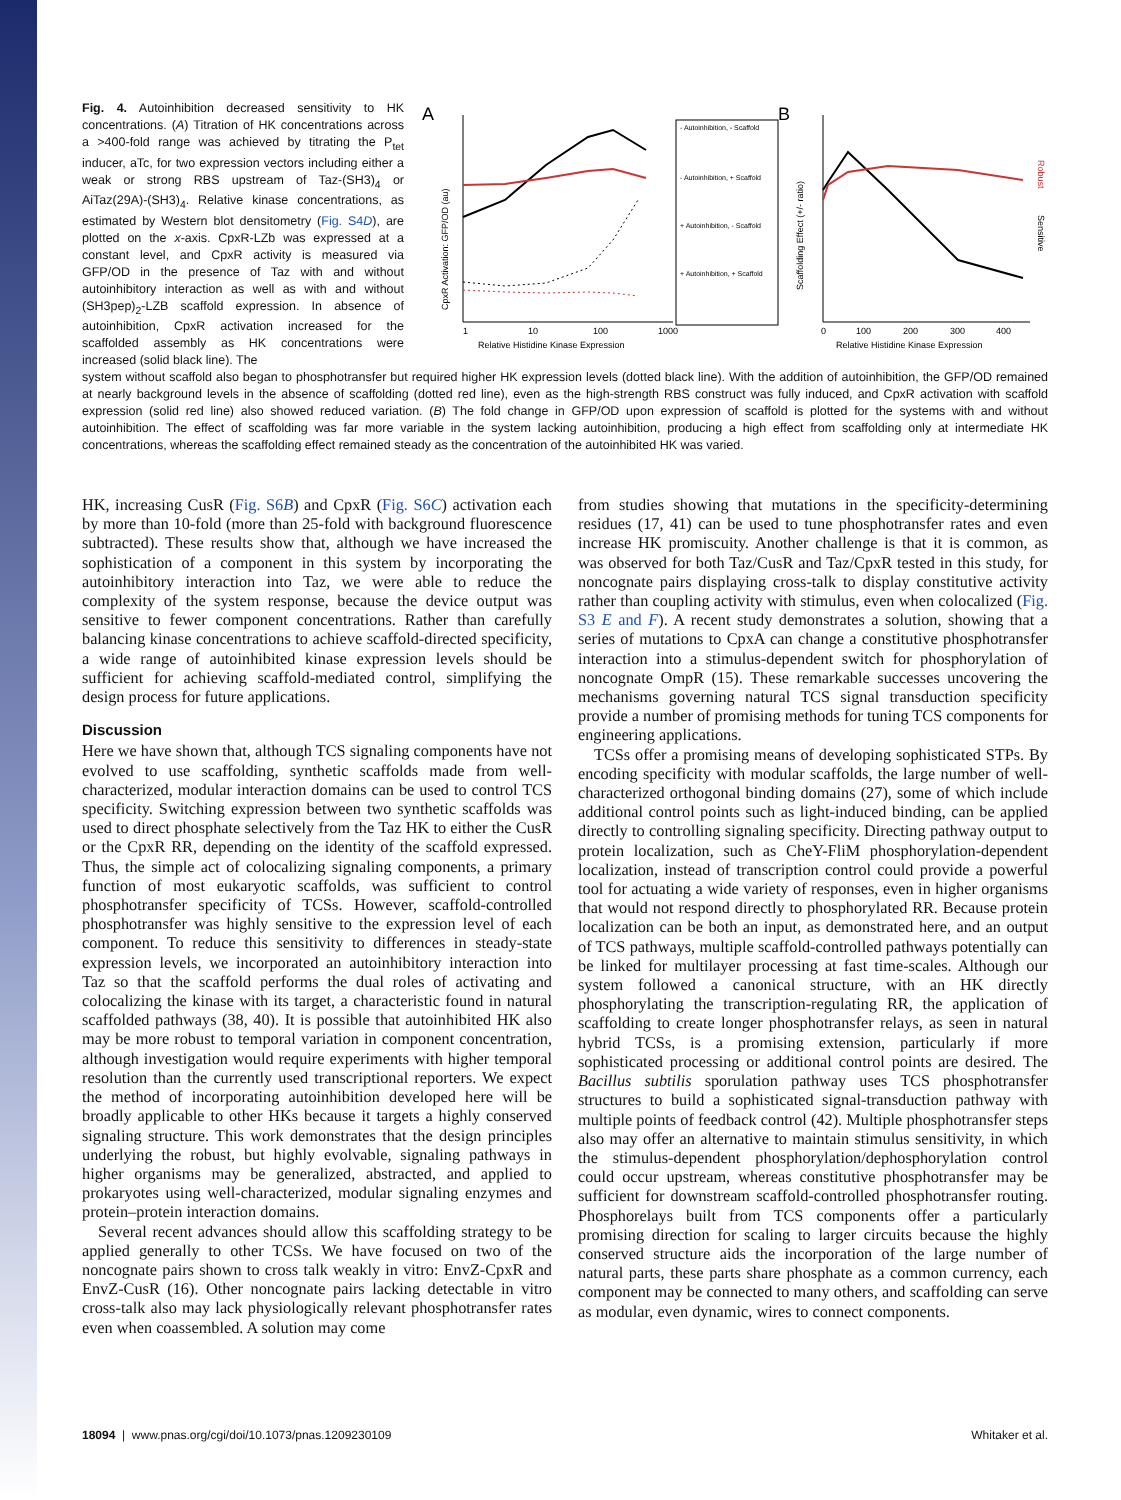A
B
- Autoinhibition, - Scaffold
- Autoinhibition, + Scaffold
+ Autoinhibition, - Scaffold
+ Autoinhibition, + Scaffold
Relative Histidine Kinase Expression
Relative Histidine Kinase Expression
1
10
100
1000
0
100
200
300
400
CpxR Activation: GFP/OD (au)
Scaffolding Effect (+/- ratio)
Robust
Sensitive
Fig. 4. Autoinhibition decreased sensitivity to HK concentrations. (A) Titration of HK concentrations across a >400-fold range was achieved by titrating the P<sub>tet</sub> inducer, aTc, for two expression vectors including either a weak or strong RBS upstream of Taz-(SH3)<sub>4</sub> or AiTaz(29A)-(SH3)<sub>4</sub>. Relative kinase concentrations, as estimated by Western blot densitometry (Fig. S4D), are plotted on the x-axis. CpxR-LZb was expressed at a constant level, and CpxR activity is measured via GFP/OD in the presence of Taz with and without autoinhibitory interaction as well as with and without (SH3pep)<sub>2</sub>-LZB scaffold expression. In absence of autoinhibition, CpxR activation increased for the scaffolded assembly as HK concentrations were increased (solid black line). The
system without scaffold also began to phosphotransfer but required higher HK expression levels (dotted black line). With the addition of autoinhibition, the GFP/OD remained at nearly background levels in the absence of scaffolding (dotted red line), even as the high-strength RBS construct was fully induced, and CpxR activation with scaffold expression (solid red line) also showed reduced variation. (B) The fold change in GFP/OD upon expression of scaffold is plotted for the systems with and without autoinhibition. The effect of scaffolding was far more variable in the system lacking autoinhibition, producing a high effect from scaffolding only at intermediate HK concentrations, whereas the scaffolding effect remained steady as the concentration of the autoinhibited HK was varied.
HK, increasing CusR (Fig. S6B) and CpxR (Fig. S6C) activation each by more than 10-fold (more than 25-fold with background fluorescence subtracted). These results show that, although we have increased the sophistication of a component in this system by incorporating the autoinhibitory interaction into Taz, we were able to reduce the complexity of the system response, because the device output was sensitive to fewer component concentrations. Rather than carefully balancing kinase concentrations to achieve scaffold-directed specificity, a wide range of autoinhibited kinase expression levels should be sufficient for achieving scaffold-mediated control, simplifying the design process for future applications.
Discussion
Here we have shown that, although TCS signaling components have not evolved to use scaffolding, synthetic scaffolds made from well-characterized, modular interaction domains can be used to control TCS specificity. Switching expression between two synthetic scaffolds was used to direct phosphate selectively from the Taz HK to either the CusR or the CpxR RR, depending on the identity of the scaffold expressed. Thus, the simple act of colocalizing signaling components, a primary function of most eukaryotic scaffolds, was sufficient to control phosphotransfer specificity of TCSs. However, scaffold-controlled phosphotransfer was highly sensitive to the expression level of each component. To reduce this sensitivity to differences in steady-state expression levels, we incorporated an autoinhibitory interaction into Taz so that the scaffold performs the dual roles of activating and colocalizing the kinase with its target, a characteristic found in natural scaffolded pathways (38, 40). It is possible that autoinhibited HK also may be more robust to temporal variation in component concentration, although investigation would require experiments with higher temporal resolution than the currently used transcriptional reporters. We expect the method of incorporating autoinhibition developed here will be broadly applicable to other HKs because it targets a highly conserved signaling structure. This work demonstrates that the design principles underlying the robust, but highly evolvable, signaling pathways in higher organisms may be generalized, abstracted, and applied to prokaryotes using well-characterized, modular signaling enzymes and protein–protein interaction domains.
Several recent advances should allow this scaffolding strategy to be applied generally to other TCSs. We have focused on two of the noncognate pairs shown to cross talk weakly in vitro: EnvZ-CpxR and EnvZ-CusR (16). Other noncognate pairs lacking detectable in vitro cross-talk also may lack physiologically relevant phosphotransfer rates even when coassembled. A solution may come
from studies showing that mutations in the specificity-determining residues (17, 41) can be used to tune phosphotransfer rates and even increase HK promiscuity. Another challenge is that it is common, as was observed for both Taz/CusR and Taz/CpxR tested in this study, for noncognate pairs displaying cross-talk to display constitutive activity rather than coupling activity with stimulus, even when colocalized (Fig. S3 E and F). A recent study demonstrates a solution, showing that a series of mutations to CpxA can change a constitutive phosphotransfer interaction into a stimulus-dependent switch for phosphorylation of noncognate OmpR (15). These remarkable successes uncovering the mechanisms governing natural TCS signal transduction specificity provide a number of promising methods for tuning TCS components for engineering applications.
TCSs offer a promising means of developing sophisticated STPs. By encoding specificity with modular scaffolds, the large number of well-characterized orthogonal binding domains (27), some of which include additional control points such as light-induced binding, can be applied directly to controlling signaling specificity. Directing pathway output to protein localization, such as CheY-FliM phosphorylation-dependent localization, instead of transcription control could provide a powerful tool for actuating a wide variety of responses, even in higher organisms that would not respond directly to phosphorylated RR. Because protein localization can be both an input, as demonstrated here, and an output of TCS pathways, multiple scaffold-controlled pathways potentially can be linked for multilayer processing at fast time-scales. Although our system followed a canonical structure, with an HK directly phosphorylating the transcription-regulating RR, the application of scaffolding to create longer phosphotransfer relays, as seen in natural hybrid TCSs, is a promising extension, particularly if more sophisticated processing or additional control points are desired. The Bacillus subtilis sporulation pathway uses TCS phosphotransfer structures to build a sophisticated signal-transduction pathway with multiple points of feedback control (42). Multiple phosphotransfer steps also may offer an alternative to maintain stimulus sensitivity, in which the stimulus-dependent phosphorylation/dephosphorylation control could occur upstream, whereas constitutive phosphotransfer may be sufficient for downstream scaffold-controlled phosphotransfer routing. Phosphorelays built from TCS components offer a particularly promising direction for scaling to larger circuits because the highly conserved structure aids the incorporation of the large number of natural parts, these parts share phosphate as a common currency, each component may be connected to many others, and scaffolding can serve as modular, even dynamic, wires to connect components.
18094 | www.pnas.org/cgi/doi/10.1073/pnas.1209230109 Whitaker et al.